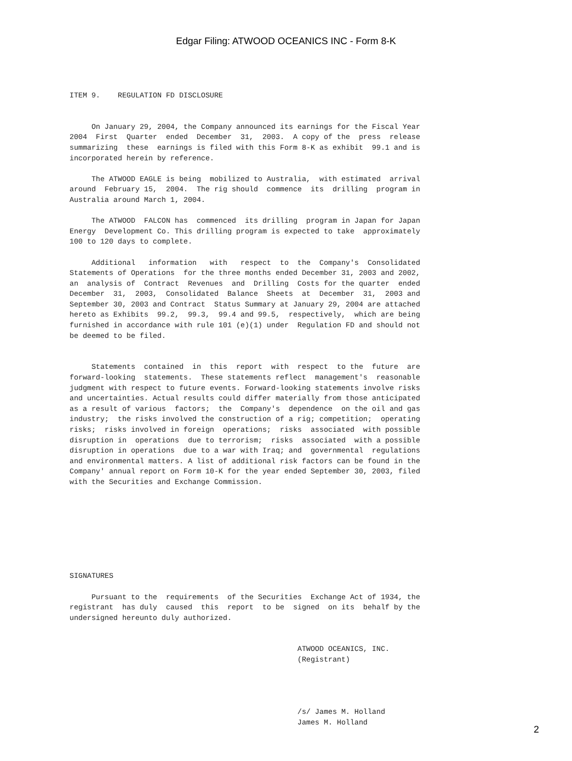Edgar Filing: ATWOOD OCEANICS INC - Form 8-K
ITEM 9.    REGULATION FD DISCLOSURE


     On January 29, 2004, the Company announced its earnings for the Fiscal Year
2004  First  Quarter  ended  December  31,  2003.  A copy of the  press  release
summarizing  these  earnings is filed with this Form 8-K as exhibit  99.1 and is
incorporated herein by reference.

     The ATWOOD EAGLE is being  mobilized to Australia,  with estimated  arrival
around  February 15,  2004.  The rig should  commence  its  drilling  program in
Australia around March 1, 2004.

     The ATWOOD  FALCON has  commenced  its drilling  program in Japan for Japan
Energy  Development Co. This drilling program is expected to take  approximately
100 to 120 days to complete.

     Additional   information   with   respect  to  the  Company's  Consolidated
Statements of Operations  for the three months ended December 31, 2003 and 2002,
an  analysis of  Contract  Revenues  and  Drilling  Costs for the quarter  ended
December  31,  2003,  Consolidated  Balance  Sheets  at  December  31,  2003 and
September 30, 2003 and Contract  Status Summary at January 29, 2004 are attached
hereto as Exhibits  99.2,  99.3,  99.4 and 99.5,  respectively,  which are being
furnished in accordance with rule 101 (e)(1) under  Regulation FD and should not
be deemed to be filed.


     Statements  contained  in  this  report  with  respect  to the  future  are
forward-looking  statements.  These statements reflect  management's  reasonable
judgment with respect to future events. Forward-looking statements involve risks
and uncertainties. Actual results could differ materially from those anticipated
as a result of various  factors;  the  Company's  dependence  on the oil and gas
industry;  the risks involved the construction of a rig; competition;  operating
risks;  risks involved in foreign  operations;  risks  associated  with possible
disruption in  operations  due to terrorism;  risks  associated  with a possible
disruption in operations  due to a war with Iraq; and  governmental  regulations
and environmental matters. A list of additional risk factors can be found in the
Company' annual report on Form 10-K for the year ended September 30, 2003, filed
with the Securities and Exchange Commission.








SIGNATURES

     Pursuant to the  requirements  of the Securities  Exchange Act of 1934, the
registrant  has duly  caused  this  report  to be  signed  on its  behalf by the
undersigned hereunto duly authorized.


                                                    ATWOOD OCEANICS, INC.
                                                    (Registrant)




                                                    /s/ James M. Holland
                                                    James M. Holland
2